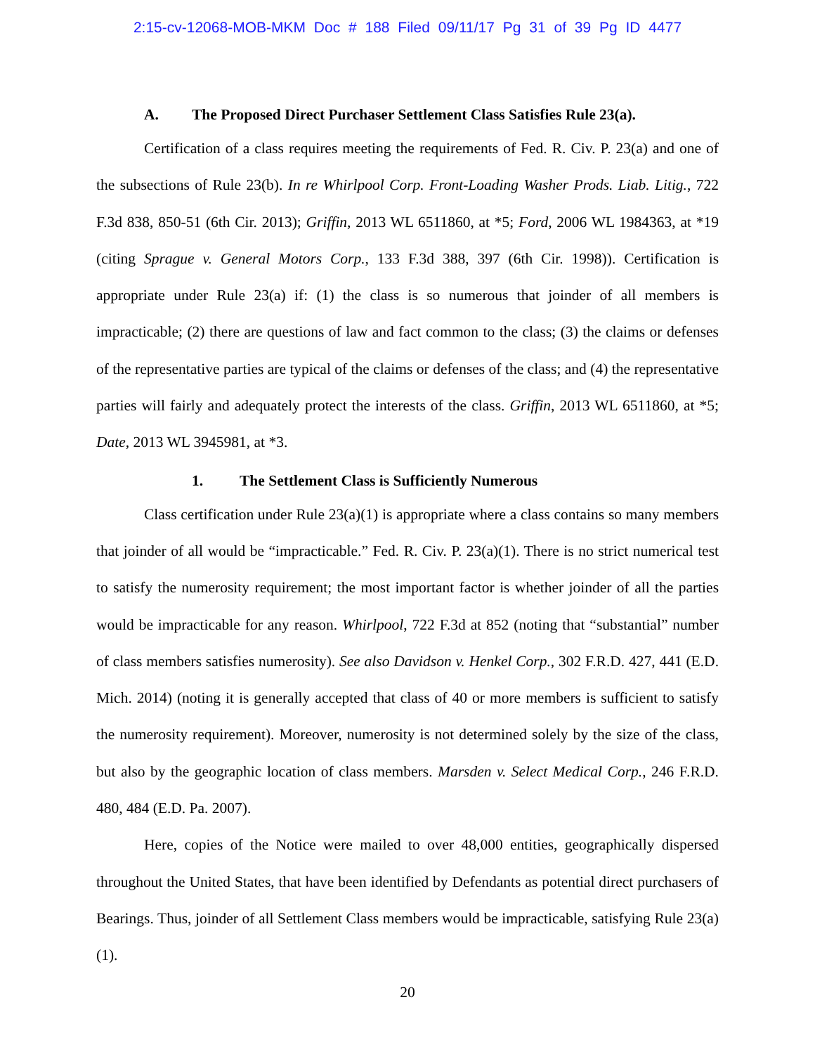2:15-cv-12068-MOB-MKM Doc # 188 Filed 09/11/17 Pg 31 of 39 Pg ID 4477
A. The Proposed Direct Purchaser Settlement Class Satisfies Rule 23(a).
Certification of a class requires meeting the requirements of Fed. R. Civ. P. 23(a) and one of the subsections of Rule 23(b). In re Whirlpool Corp. Front-Loading Washer Prods. Liab. Litig., 722 F.3d 838, 850-51 (6th Cir. 2013); Griffin, 2013 WL 6511860, at *5; Ford, 2006 WL 1984363, at *19 (citing Sprague v. General Motors Corp., 133 F.3d 388, 397 (6th Cir. 1998)). Certification is appropriate under Rule 23(a) if: (1) the class is so numerous that joinder of all members is impracticable; (2) there are questions of law and fact common to the class; (3) the claims or defenses of the representative parties are typical of the claims or defenses of the class; and (4) the representative parties will fairly and adequately protect the interests of the class. Griffin, 2013 WL 6511860, at *5; Date, 2013 WL 3945981, at *3.
1. The Settlement Class is Sufficiently Numerous
Class certification under Rule 23(a)(1) is appropriate where a class contains so many members that joinder of all would be “impracticable.” Fed. R. Civ. P. 23(a)(1). There is no strict numerical test to satisfy the numerosity requirement; the most important factor is whether joinder of all the parties would be impracticable for any reason. Whirlpool, 722 F.3d at 852 (noting that “substantial” number of class members satisfies numerosity). See also Davidson v. Henkel Corp., 302 F.R.D. 427, 441 (E.D. Mich. 2014) (noting it is generally accepted that class of 40 or more members is sufficient to satisfy the numerosity requirement). Moreover, numerosity is not determined solely by the size of the class, but also by the geographic location of class members. Marsden v. Select Medical Corp., 246 F.R.D. 480, 484 (E.D. Pa. 2007).
Here, copies of the Notice were mailed to over 48,000 entities, geographically dispersed throughout the United States, that have been identified by Defendants as potential direct purchasers of Bearings. Thus, joinder of all Settlement Class members would be impracticable, satisfying Rule 23(a)(1).
20